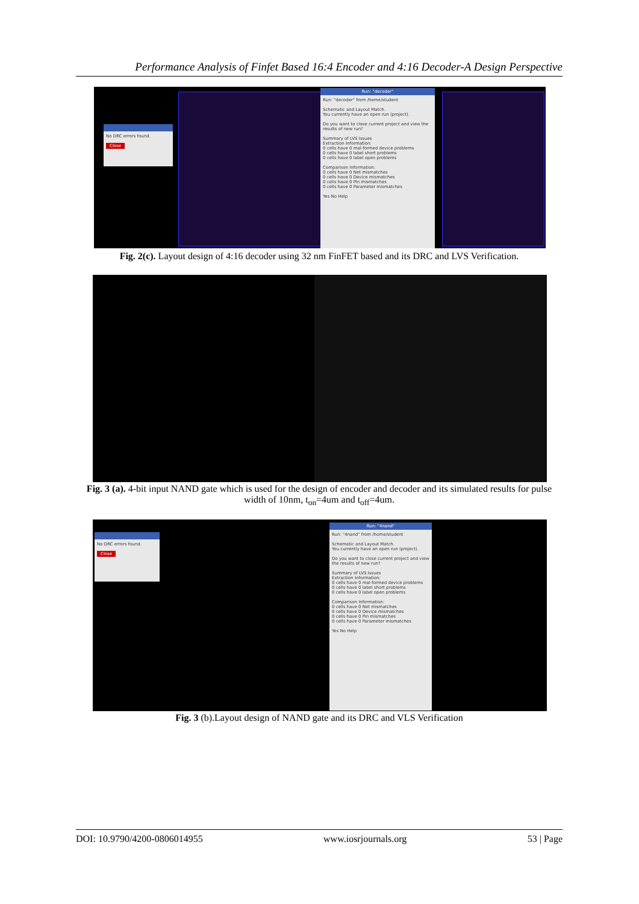Performance Analysis of Finfet Based 16:4 Encoder and 4:16 Decoder-A Design Perspective
No DRC errors found.
Close
Run: "decoder"
Run: "decoder" from /home/student
Schematic and Layout Match.
You currently have an open run (project).
Do you want to close current project and view the results of new run?
Summary of LVS Issues
Extraction Information:
0 cells have 0 mal-formed device problems
0 cells have 0 label short problems
0 cells have 0 label open problems
Comparison Information:
0 cells have 0 Net mismatches
0 cells have 0 Device mismatches
0 cells have 0 Pin mismatches
0 cells have 0 Parameter mismatches
Yes No Help
Fig. 2(c). Layout design of 4:16 decoder using 32 nm FinFET based and its DRC and LVS Verification.
Fig. 3 (a). 4-bit input NAND gate which is used for the design of encoder and decoder and its simulated results for pulse width of 10nm, t<sub>on</sub>=4um and t<sub>off</sub>=4um.
No DRC errors found.
Close
Run: "4nand"
Run: "4nand" from /home/student
Schematic and Layout Match.
You currently have an open run (project).
Do you want to close current project and view the results of new run?
Summary of LVS Issues
Extraction Information:
0 cells have 0 mal-formed device problems
0 cells have 0 label short problems
0 cells have 0 label open problems
Comparison Information:
0 cells have 0 Net mismatches
0 cells have 0 Device mismatches
0 cells have 0 Pin mismatches
0 cells have 0 Parameter mismatches
Yes No Help
Fig. 3 (b).Layout design of NAND gate and its DRC and VLS Verification
DOI: 10.9790/4200-0806014955 www.iosrjournals.org 53 | Page